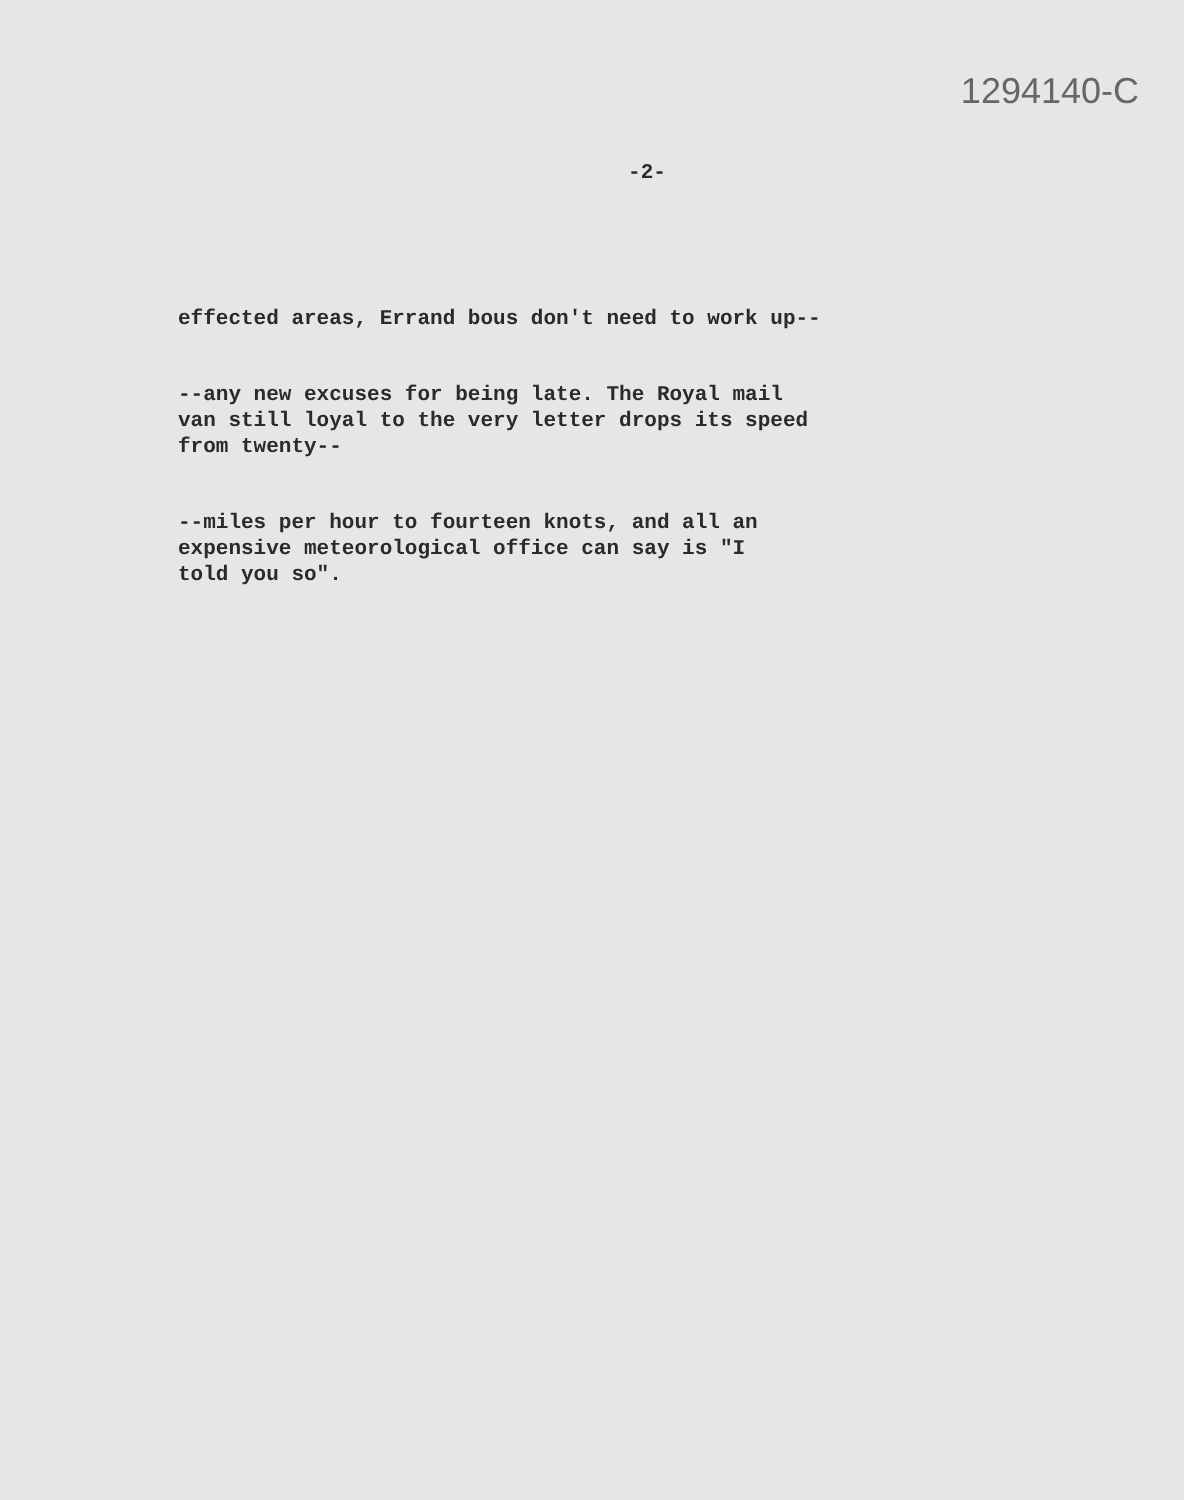1294140-C
-2-
effected areas, Errand bous don't need to work up--
--any new excuses for being late. The Royal mail
van still loyal to the very letter drops its speed
from twenty--
--miles per hour to fourteen knots, and all an
expensive meteorological office can say is "I
told you so".